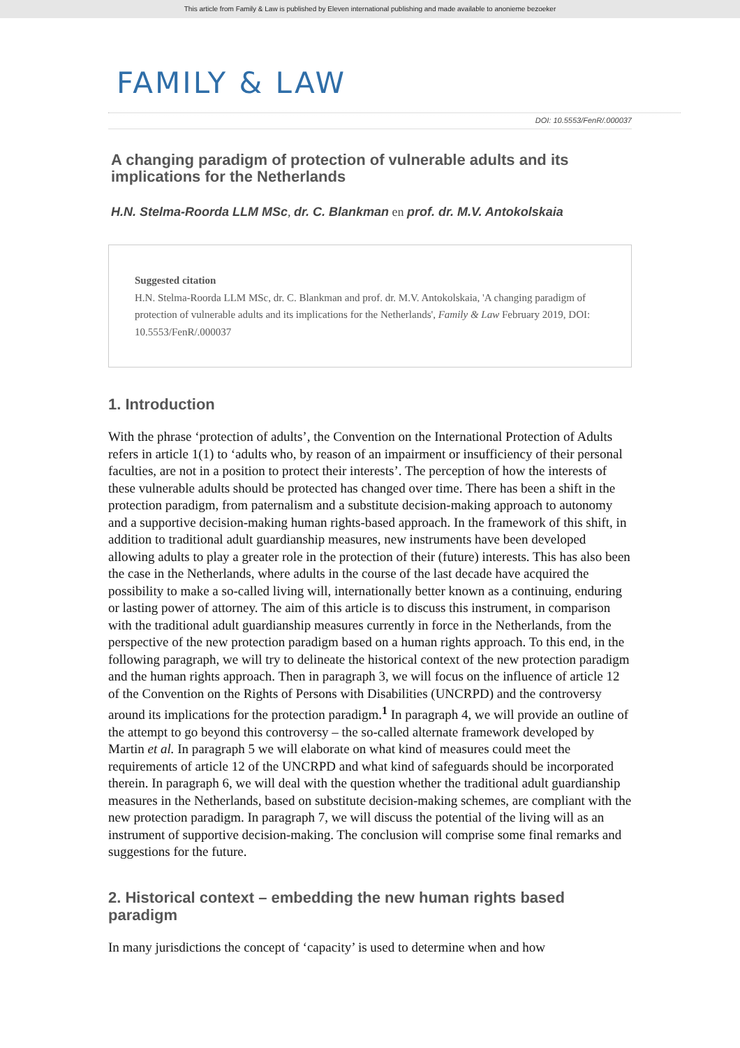This article from Family & Law is published by Eleven international publishing and made available to anonieme bezoeker
FAMILY & LAW
DOI: 10.5553/FenR/.000037
A changing paradigm of protection of vulnerable adults and its implications for the Netherlands
H.N. Stelma-Roorda LLM MSc, dr. C. Blankman en prof. dr. M.V. Antokolskaia
Suggested citation
H.N. Stelma-Roorda LLM MSc, dr. C. Blankman and prof. dr. M.V. Antokolskaia, 'A changing paradigm of protection of vulnerable adults and its implications for the Netherlands', Family & Law February 2019, DOI: 10.5553/FenR/.000037
1. Introduction
With the phrase ‘protection of adults’, the Convention on the International Protection of Adults refers in article 1(1) to ‘adults who, by reason of an impairment or insufficiency of their personal faculties, are not in a position to protect their interests’. The perception of how the interests of these vulnerable adults should be protected has changed over time. There has been a shift in the protection paradigm, from paternalism and a substitute decision-making approach to autonomy and a supportive decision-making human rights-based approach. In the framework of this shift, in addition to traditional adult guardianship measures, new instruments have been developed allowing adults to play a greater role in the protection of their (future) interests. This has also been the case in the Netherlands, where adults in the course of the last decade have acquired the possibility to make a so-called living will, internationally better known as a continuing, enduring or lasting power of attorney. The aim of this article is to discuss this instrument, in comparison with the traditional adult guardianship measures currently in force in the Netherlands, from the perspective of the new protection paradigm based on a human rights approach. To this end, in the following paragraph, we will try to delineate the historical context of the new protection paradigm and the human rights approach. Then in paragraph 3, we will focus on the influence of article 12 of the Convention on the Rights of Persons with Disabilities (UNCRPD) and the controversy around its implications for the protection paradigm.<sup>1</sup> In paragraph 4, we will provide an outline of the attempt to go beyond this controversy – the so-called alternate framework developed by Martin et al. In paragraph 5 we will elaborate on what kind of measures could meet the requirements of article 12 of the UNCRPD and what kind of safeguards should be incorporated therein. In paragraph 6, we will deal with the question whether the traditional adult guardianship measures in the Netherlands, based on substitute decision-making schemes, are compliant with the new protection paradigm. In paragraph 7, we will discuss the potential of the living will as an instrument of supportive decision-making. The conclusion will comprise some final remarks and suggestions for the future.
2. Historical context – embedding the new human rights based paradigm
In many jurisdictions the concept of ‘capacity’ is used to determine when and how